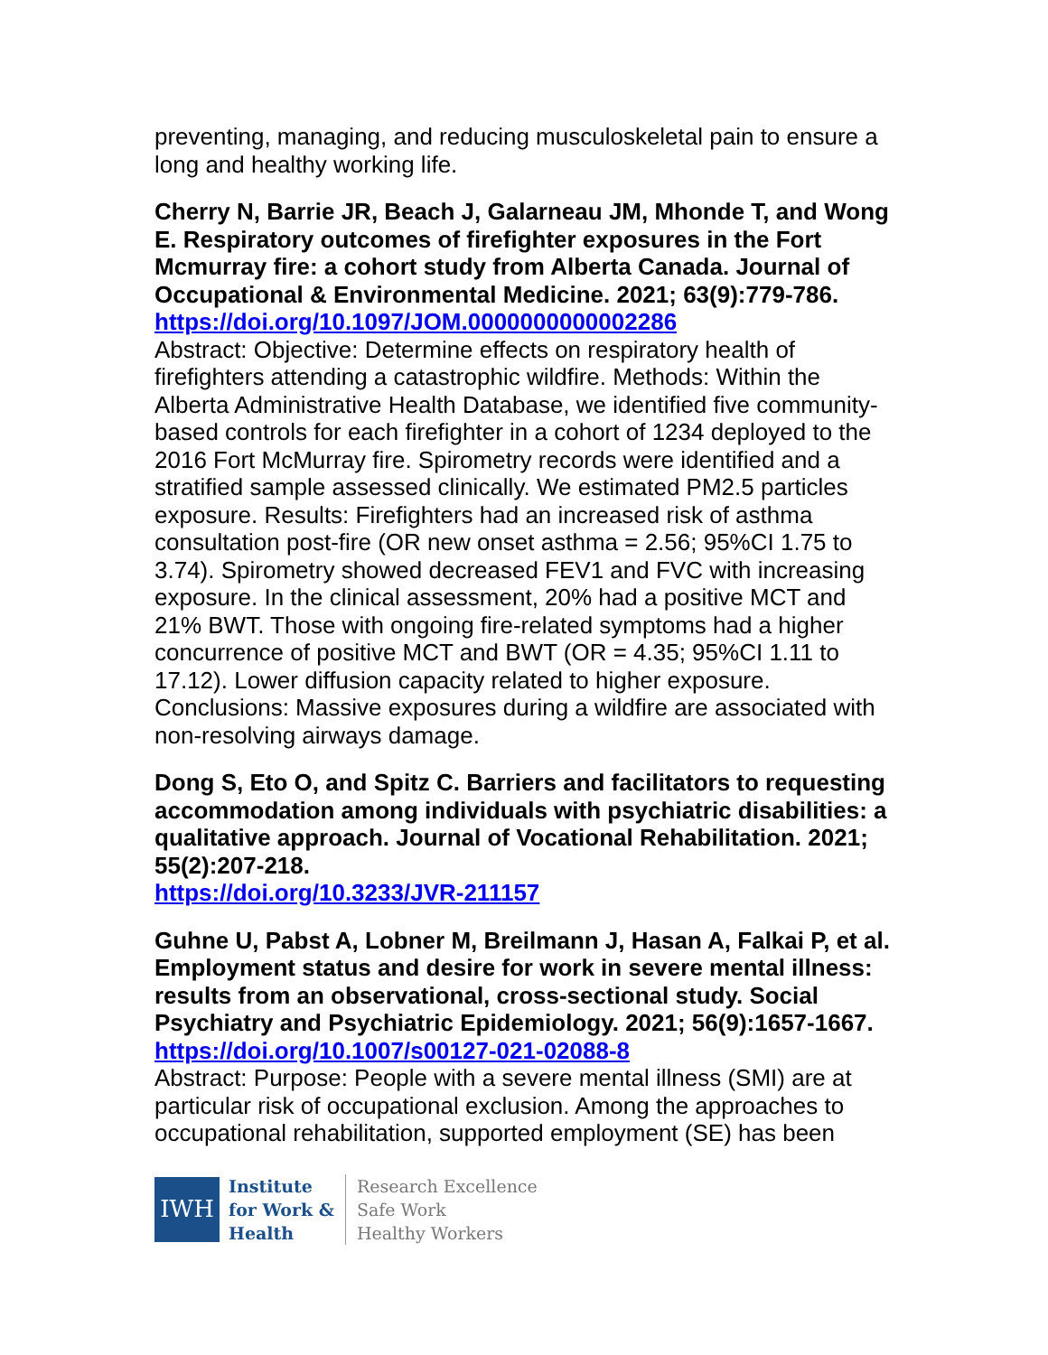preventing, managing, and reducing musculoskeletal pain to ensure a long and healthy working life.
Cherry N, Barrie JR, Beach J, Galarneau JM, Mhonde T, and Wong E. Respiratory outcomes of firefighter exposures in the Fort Mcmurray fire: a cohort study from Alberta Canada. Journal of Occupational & Environmental Medicine. 2021; 63(9):779-786. https://doi.org/10.1097/JOM.0000000000002286
Abstract: Objective: Determine effects on respiratory health of firefighters attending a catastrophic wildfire. Methods: Within the Alberta Administrative Health Database, we identified five community-based controls for each firefighter in a cohort of 1234 deployed to the 2016 Fort McMurray fire. Spirometry records were identified and a stratified sample assessed clinically. We estimated PM2.5 particles exposure. Results: Firefighters had an increased risk of asthma consultation post-fire (OR new onset asthma = 2.56; 95%CI 1.75 to 3.74). Spirometry showed decreased FEV1 and FVC with increasing exposure. In the clinical assessment, 20% had a positive MCT and 21% BWT. Those with ongoing fire-related symptoms had a higher concurrence of positive MCT and BWT (OR = 4.35; 95%CI 1.11 to 17.12). Lower diffusion capacity related to higher exposure. Conclusions: Massive exposures during a wildfire are associated with non-resolving airways damage.
Dong S, Eto O, and Spitz C. Barriers and facilitators to requesting accommodation among individuals with psychiatric disabilities: a qualitative approach. Journal of Vocational Rehabilitation. 2021; 55(2):207-218.
https://doi.org/10.3233/JVR-211157
Guhne U, Pabst A, Lobner M, Breilmann J, Hasan A, Falkai P, et al. Employment status and desire for work in severe mental illness: results from an observational, cross-sectional study. Social Psychiatry and Psychiatric Epidemiology. 2021; 56(9):1657-1667.
https://doi.org/10.1007/s00127-021-02088-8
Abstract: Purpose: People with a severe mental illness (SMI) are at particular risk of occupational exclusion. Among the approaches to occupational rehabilitation, supported employment (SE) has been
IWH
Institute
for Work &
Health
Research Excellence
Safe Work
Healthy Workers